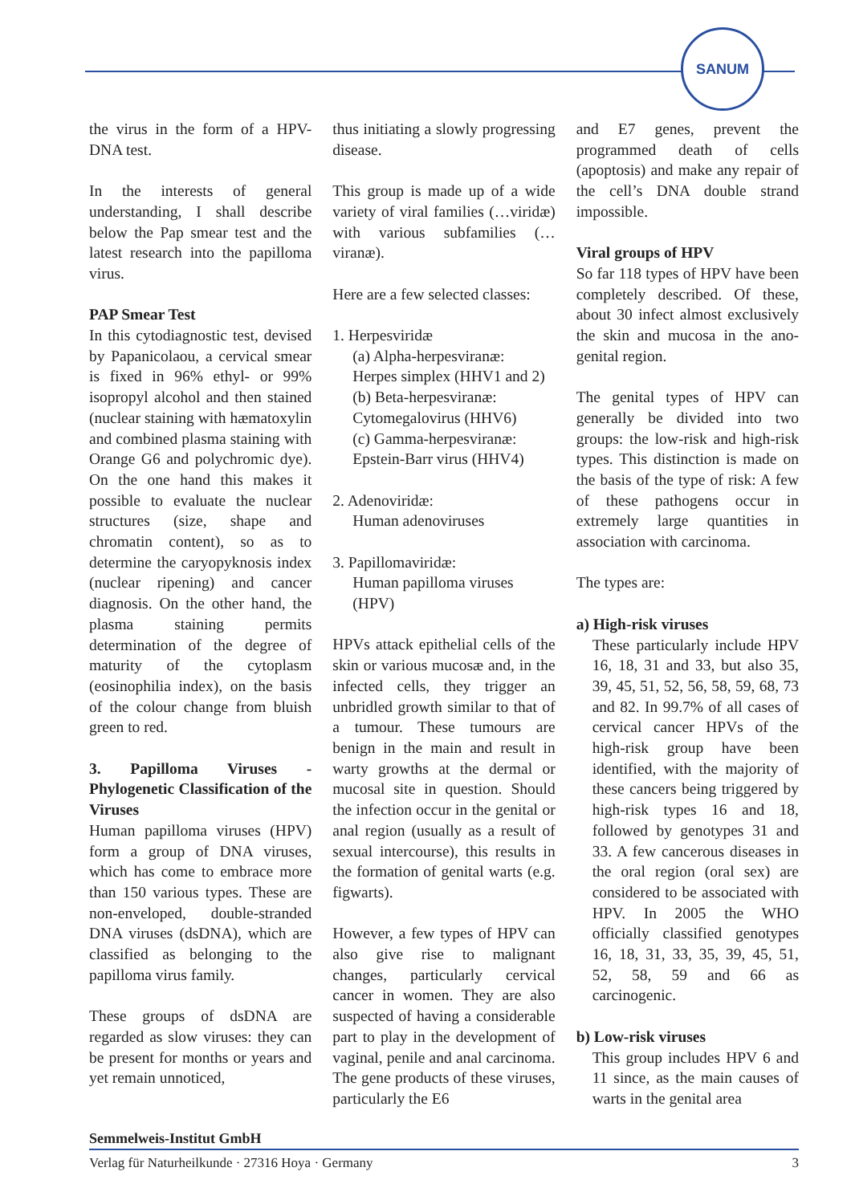SANUM
the virus in the form of a HPV-DNA test.
In the interests of general understanding, I shall describe below the Pap smear test and the latest research into the papilloma virus.
PAP Smear Test
In this cytodiagnostic test, devised by Papanicolaou, a cervical smear is fixed in 96% ethyl- or 99% isopropyl alcohol and then stained (nuclear staining with hæmatoxylin and combined plasma staining with Orange G6 and polychromic dye). On the one hand this makes it possible to evaluate the nuclear structures (size, shape and chromatin content), so as to determine the caryopyknosis index (nuclear ripening) and cancer diagnosis. On the other hand, the plasma staining permits determination of the degree of maturity of the cytoplasm (eosinophilia index), on the basis of the colour change from bluish green to red.
3. Papilloma Viruses - Phylogenetic Classification of the Viruses
Human papilloma viruses (HPV) form a group of DNA viruses, which has come to embrace more than 150 various types. These are non-enveloped, double-stranded DNA viruses (dsDNA), which are classified as belonging to the papilloma virus family.
These groups of dsDNA are regarded as slow viruses: they can be present for months or years and yet remain unnoticed,
thus initiating a slowly progressing disease.
This group is made up of a wide variety of viral families (…viridæ) with various subfamilies (…viranæ).
Here are a few selected classes:
1. Herpesviridæ
(a) Alpha-herpesviranæ:
Herpes simplex (HHV1 and 2)
(b) Beta-herpesviranæ:
Cytomegalovirus (HHV6)
(c) Gamma-herpesviranæ:
Epstein-Barr virus (HHV4)
2. Adenoviridæ:
Human adenoviruses
3. Papillomaviridæ:
Human papilloma viruses
(HPV)
HPVs attack epithelial cells of the skin or various mucosæ and, in the infected cells, they trigger an unbridled growth similar to that of a tumour. These tumours are benign in the main and result in warty growths at the dermal or mucosal site in question. Should the infection occur in the genital or anal region (usually as a result of sexual intercourse), this results in the formation of genital warts (e.g. figwarts).
However, a few types of HPV can also give rise to malignant changes, particularly cervical cancer in women. They are also suspected of having a considerable part to play in the development of vaginal, penile and anal carcinoma. The gene products of these viruses, particularly the E6
and E7 genes, prevent the programmed death of cells (apoptosis) and make any repair of the cell’s DNA double strand impossible.
Viral groups of HPV
So far 118 types of HPV have been completely described. Of these, about 30 infect almost exclusively the skin and mucosa in the ano-genital region.
The genital types of HPV can generally be divided into two groups: the low-risk and high-risk types. This distinction is made on the basis of the type of risk: A few of these pathogens occur in extremely large quantities in association with carcinoma.
The types are:
a) High-risk viruses
These particularly include HPV 16, 18, 31 and 33, but also 35, 39, 45, 51, 52, 56, 58, 59, 68, 73 and 82. In 99.7% of all cases of cervical cancer HPVs of the high-risk group have been identified, with the majority of these cancers being triggered by high-risk types 16 and 18, followed by genotypes 31 and 33. A few cancerous diseases in the oral region (oral sex) are considered to be associated with HPV. In 2005 the WHO officially classified genotypes 16, 18, 31, 33, 35, 39, 45, 51, 52, 58, 59 and 66 as carcinogenic.
b) Low-risk viruses
This group includes HPV 6 and 11 since, as the main causes of warts in the genital area
Semmelweis-Institut GmbH
Verlag für Naturheilkunde · 27316 Hoya · Germany 3